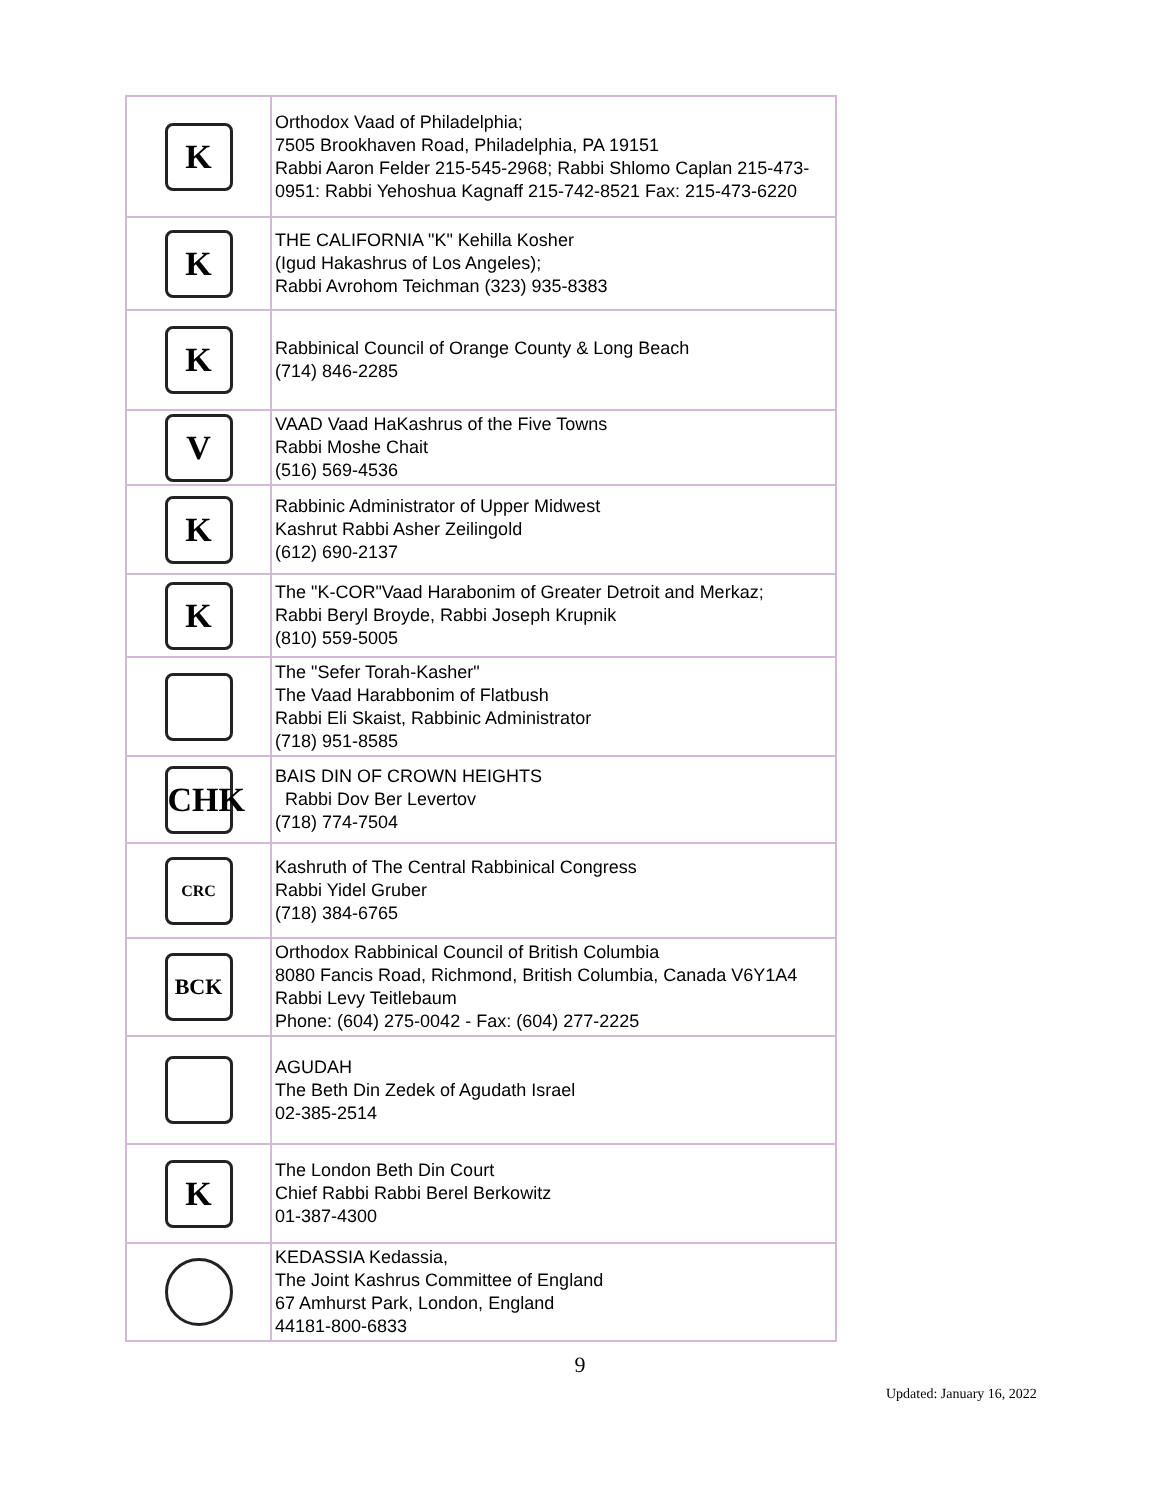| K | Orthodox Vaad of Philadelphia; 7505 Brookhaven Road, Philadelphia, PA 19151 Rabbi Aaron Felder 215-545-2968; Rabbi Shlomo Caplan 215-473-0951: Rabbi Yehoshua Kagnaff 215-742-8521 Fax: 215-473-6220 |
| K | THE CALIFORNIA "K" Kehilla Kosher (Igud Hakashrus of Los Angeles); Rabbi Avrohom Teichman (323) 935-8383 |
| K | Rabbinical Council of Orange County & Long Beach (714) 846-2285 |
| V | VAAD Vaad HaKashrus of the Five Towns Rabbi Moshe Chait (516) 569-4536 |
| K | Rabbinic Administrator of Upper Midwest Kashrut Rabbi Asher Zeilingold (612) 690-2137 |
| K | The "K-COR"Vaad Harabonim of Greater Detroit and Merkaz; Rabbi Beryl Broyde, Rabbi Joseph Krupnik (810) 559-5005 |
| | The "Sefer Torah-Kasher" The Vaad Harabbonim of Flatbush Rabbi Eli Skaist, Rabbinic Administrator (718) 951-8585 |
| CHK | BAIS DIN OF CROWN HEIGHTS Rabbi Dov Ber Levertov (718) 774-7504 |
| CRC | Kashruth of The Central Rabbinical Congress Rabbi Yidel Gruber (718) 384-6765 |
| BCK | Orthodox Rabbinical Council of British Columbia 8080 Fancis Road, Richmond, British Columbia, Canada V6Y1A4 Rabbi Levy Teitlebaum Phone: (604) 275-0042 - Fax: (604) 277-2225 |
| | AGUDAH The Beth Din Zedek of Agudath Israel 02-385-2514 |
| K | The London Beth Din Court Chief Rabbi Rabbi Berel Berkowitz 01-387-4300 |
| | KEDASSIA Kedassia, The Joint Kashrus Committee of England 67 Amhurst Park, London, England 44181-800-6833 |
9
Updated: January 16, 2022